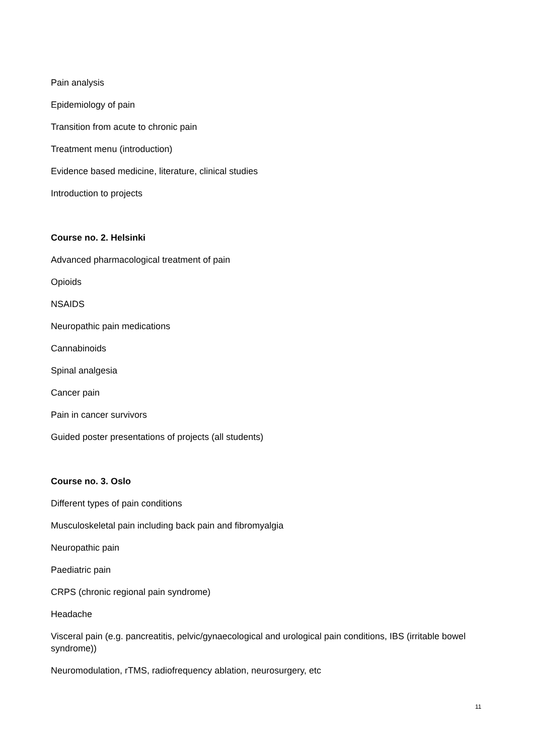Pain analysis
Epidemiology of pain
Transition from acute to chronic pain
Treatment menu (introduction)
Evidence based medicine, literature, clinical studies
Introduction to projects
Course no. 2. Helsinki
Advanced pharmacological treatment of pain
Opioids
NSAIDS
Neuropathic pain medications
Cannabinoids
Spinal analgesia
Cancer pain
Pain in cancer survivors
Guided poster presentations of projects (all students)
Course no. 3. Oslo
Different types of pain conditions
Musculoskeletal pain including back pain and fibromyalgia
Neuropathic pain
Paediatric pain
CRPS (chronic regional pain syndrome)
Headache
Visceral pain (e.g. pancreatitis, pelvic/gynaecological and urological pain conditions, IBS (irritable bowel syndrome))
Neuromodulation, rTMS, radiofrequency ablation, neurosurgery, etc
11